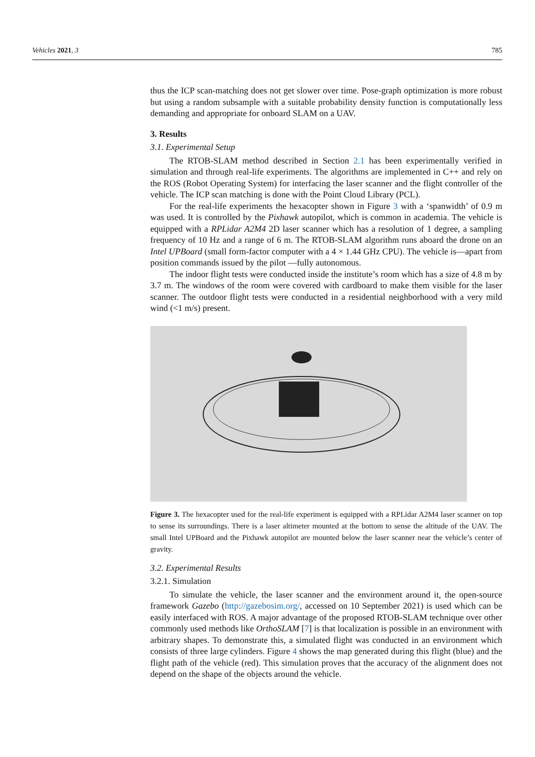Vehicles 2021, 3 785
thus the ICP scan-matching does not get slower over time. Pose-graph optimization is more robust but using a random subsample with a suitable probability density function is computationally less demanding and appropriate for onboard SLAM on a UAV.
3. Results
3.1. Experimental Setup
The RTOB-SLAM method described in Section 2.1 has been experimentally verified in simulation and through real-life experiments. The algorithms are implemented in C++ and rely on the ROS (Robot Operating System) for interfacing the laser scanner and the flight controller of the vehicle. The ICP scan matching is done with the Point Cloud Library (PCL).
For the real-life experiments the hexacopter shown in Figure 3 with a ‘spanwidth’ of 0.9 m was used. It is controlled by the Pixhawk autopilot, which is common in academia. The vehicle is equipped with a RPLidar A2M4 2D laser scanner which has a resolution of 1 degree, a sampling frequency of 10 Hz and a range of 6 m. The RTOB-SLAM algorithm runs aboard the drone on an Intel UPBoard (small form-factor computer with a 4 × 1.44 GHz CPU). The vehicle is—apart from position commands issued by the pilot —fully autonomous.
The indoor flight tests were conducted inside the institute’s room which has a size of 4.8 m by 3.7 m. The windows of the room were covered with cardboard to make them visible for the laser scanner. The outdoor flight tests were conducted in a residential neighborhood with a very mild wind (<1 m/s) present.
Figure 3. The hexacopter used for the real-life experiment is equipped with a RPLidar A2M4 laser scanner on top to sense its surroundings. There is a laser altimeter mounted at the bottom to sense the altitude of the UAV. The small Intel UPBoard and the Pixhawk autopilot are mounted below the laser scanner near the vehicle’s center of gravity.
3.2. Experimental Results
3.2.1. Simulation
To simulate the vehicle, the laser scanner and the environment around it, the open-source framework Gazebo (http://gazebosim.org/, accessed on 10 September 2021) is used which can be easily interfaced with ROS. A major advantage of the proposed RTOB-SLAM technique over other commonly used methods like OrthoSLAM [7] is that localization is possible in an environment with arbitrary shapes. To demonstrate this, a simulated flight was conducted in an environment which consists of three large cylinders. Figure 4 shows the map generated during this flight (blue) and the flight path of the vehicle (red). This simulation proves that the accuracy of the alignment does not depend on the shape of the objects around the vehicle.